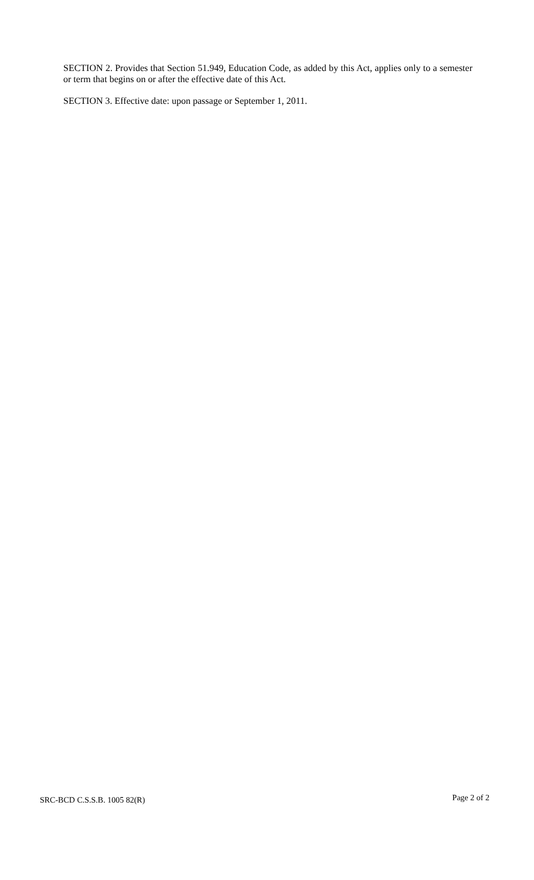SECTION 2. Provides that Section 51.949, Education Code, as added by this Act, applies only to a semester or term that begins on or after the effective date of this Act.
SECTION 3. Effective date: upon passage or September 1, 2011.
SRC-BCD C.S.S.B. 1005 82(R) Page 2 of 2